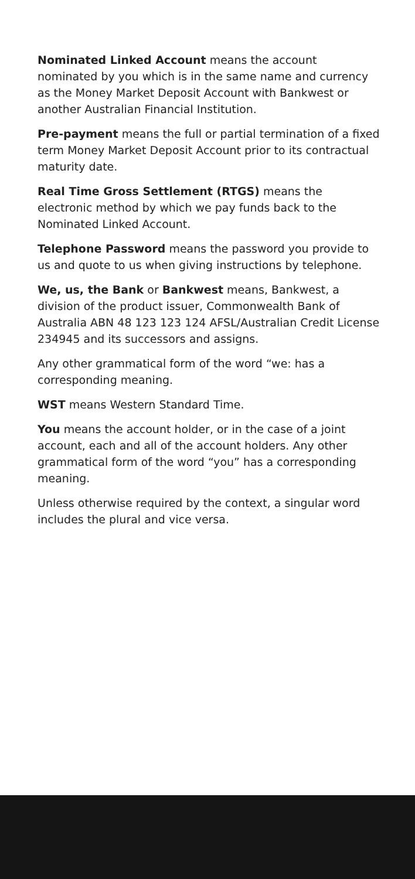Nominated Linked Account means the account nominated by you which is in the same name and currency as the Money Market Deposit Account with Bankwest or another Australian Financial Institution.
Pre-payment means the full or partial termination of a fixed term Money Market Deposit Account prior to its contractual maturity date.
Real Time Gross Settlement (RTGS) means the electronic method by which we pay funds back to the Nominated Linked Account.
Telephone Password means the password you provide to us and quote to us when giving instructions by telephone.
We, us, the Bank or Bankwest means, Bankwest, a division of the product issuer, Commonwealth Bank of Australia ABN 48 123 123 124 AFSL/Australian Credit License 234945 and its successors and assigns.
Any other grammatical form of the word “we: has a corresponding meaning.
WST means Western Standard Time.
You means the account holder, or in the case of a joint account, each and all of the account holders. Any other grammatical form of the word “you” has a corresponding meaning.
Unless otherwise required by the context, a singular word includes the plural and vice versa.